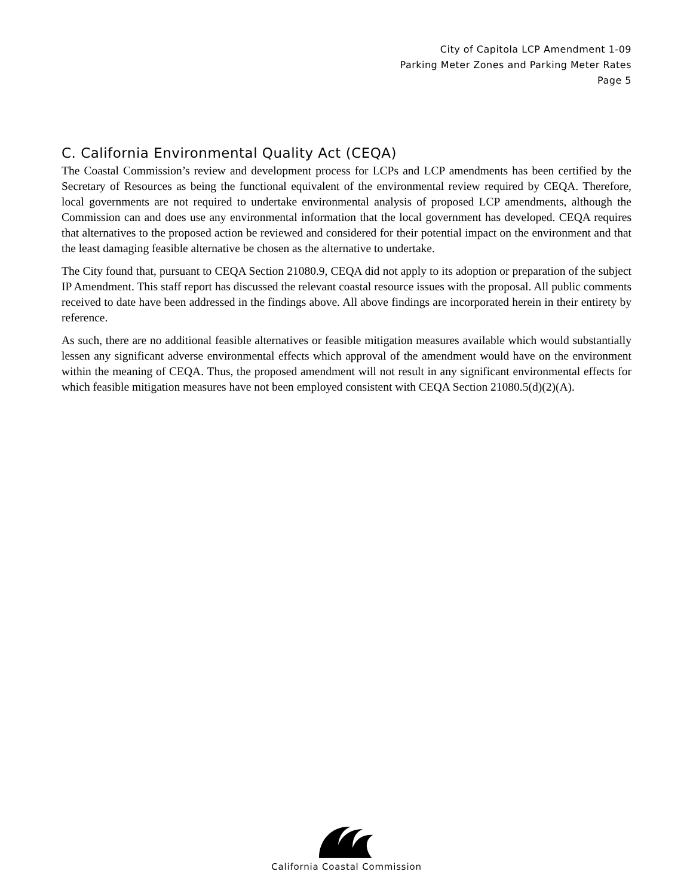City of Capitola LCP Amendment 1-09
Parking Meter Zones and Parking Meter Rates
Page 5
C. California Environmental Quality Act (CEQA)
The Coastal Commission’s review and development process for LCPs and LCP amendments has been certified by the Secretary of Resources as being the functional equivalent of the environmental review required by CEQA. Therefore, local governments are not required to undertake environmental analysis of proposed LCP amendments, although the Commission can and does use any environmental information that the local government has developed. CEQA requires that alternatives to the proposed action be reviewed and considered for their potential impact on the environment and that the least damaging feasible alternative be chosen as the alternative to undertake.
The City found that, pursuant to CEQA Section 21080.9, CEQA did not apply to its adoption or preparation of the subject IP Amendment. This staff report has discussed the relevant coastal resource issues with the proposal. All public comments received to date have been addressed in the findings above. All above findings are incorporated herein in their entirety by reference.
As such, there are no additional feasible alternatives or feasible mitigation measures available which would substantially lessen any significant adverse environmental effects which approval of the amendment would have on the environment within the meaning of CEQA. Thus, the proposed amendment will not result in any significant environmental effects for which feasible mitigation measures have not been employed consistent with CEQA Section 21080.5(d)(2)(A).
California Coastal Commission